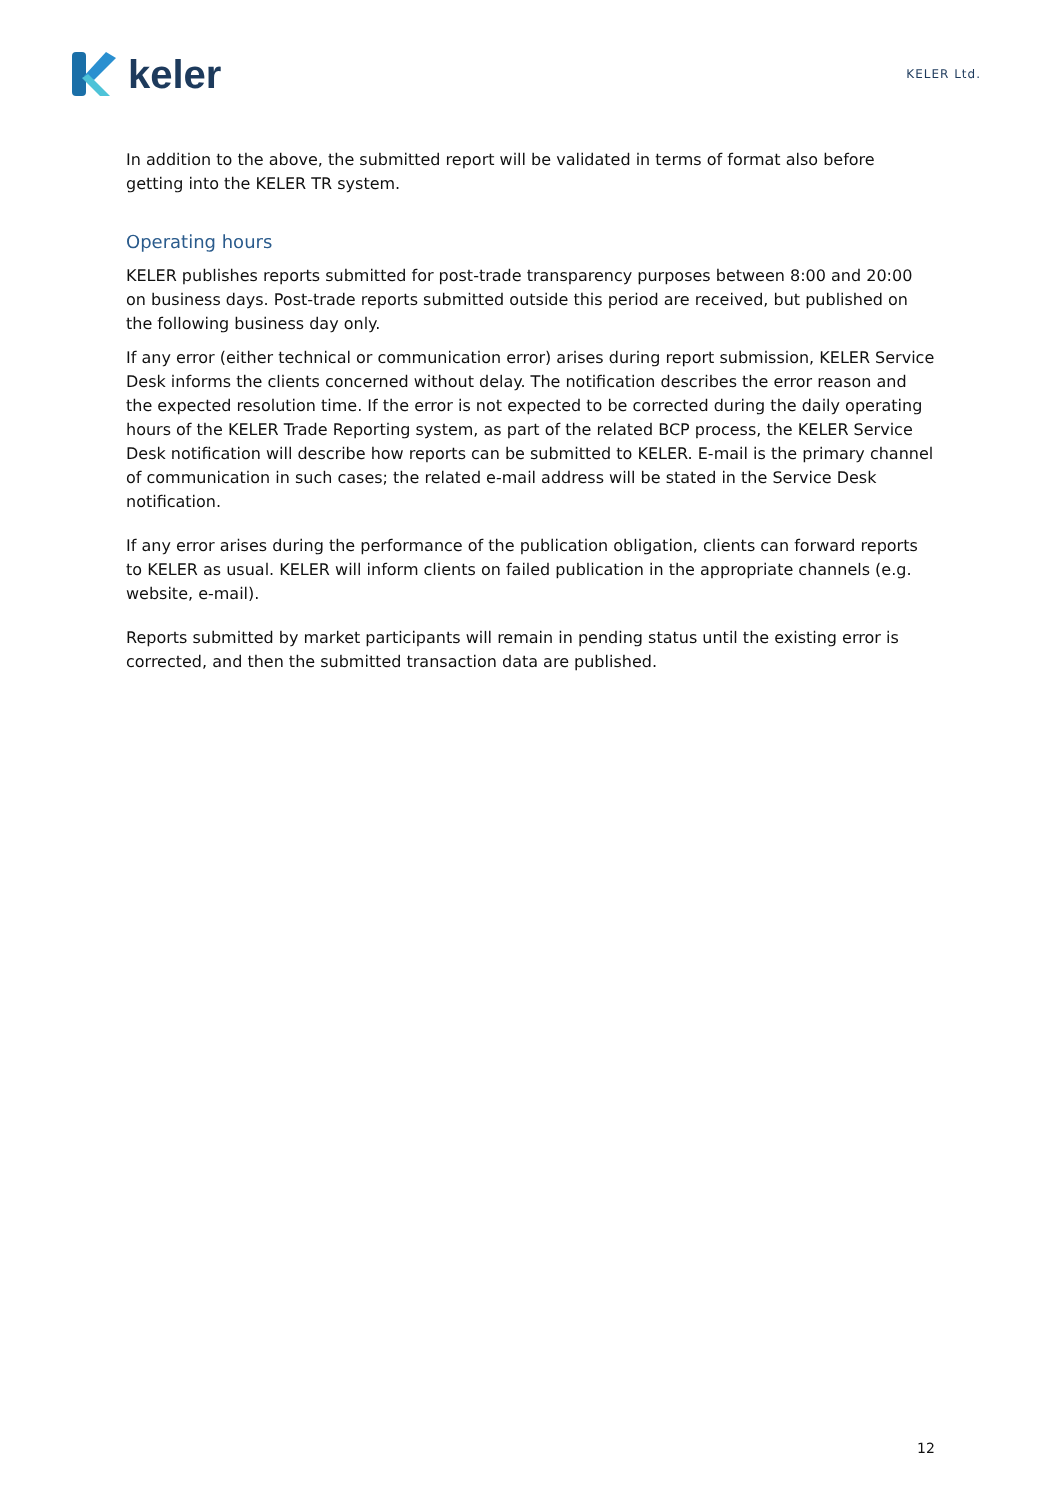keler
KELER Ltd.
In addition to the above, the submitted report will be validated in terms of format also before getting into the KELER TR system.
Operating hours
KELER publishes reports submitted for post-trade transparency purposes between 8:00 and 20:00 on business days. Post-trade reports submitted outside this period are received, but published on the following business day only.
If any error (either technical or communication error) arises during report submission, KELER Service Desk informs the clients concerned without delay. The notification describes the error reason and the expected resolution time. If the error is not expected to be corrected during the daily operating hours of the KELER Trade Reporting system, as part of the related BCP process, the KELER Service Desk notification will describe how reports can be submitted to KELER. E-mail is the primary channel of communication in such cases; the related e-mail address will be stated in the Service Desk notification.
If any error arises during the performance of the publication obligation, clients can forward reports to KELER as usual. KELER will inform clients on failed publication in the appropriate channels (e.g. website, e-mail).
Reports submitted by market participants will remain in pending status until the existing error is corrected, and then the submitted transaction data are published.
12